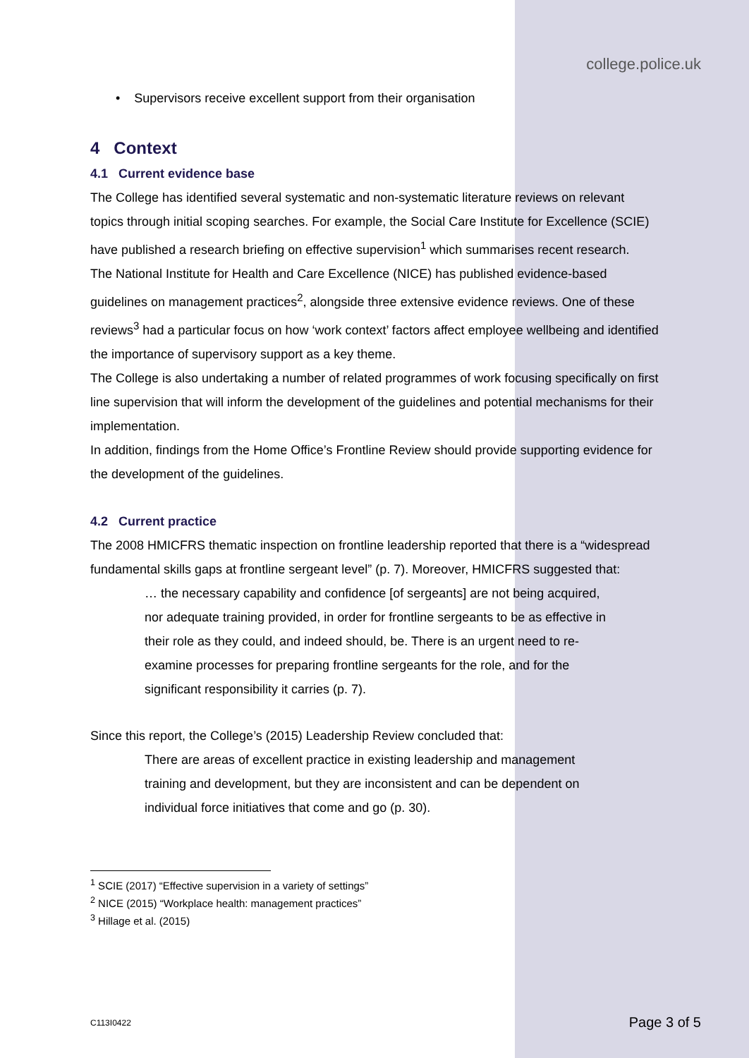college.police.uk
• Supervisors receive excellent support from their organisation
4 Context
4.1 Current evidence base
The College has identified several systematic and non-systematic literature reviews on relevant topics through initial scoping searches. For example, the Social Care Institute for Excellence (SCIE) have published a research briefing on effective supervision<sup>1</sup> which summarises recent research.
The National Institute for Health and Care Excellence (NICE) has published evidence-based guidelines on management practices<sup>2</sup>, alongside three extensive evidence reviews. One of these reviews<sup>3</sup> had a particular focus on how ‘work context’ factors affect employee wellbeing and identified the importance of supervisory support as a key theme.
The College is also undertaking a number of related programmes of work focusing specifically on first line supervision that will inform the development of the guidelines and potential mechanisms for their implementation.
In addition, findings from the Home Office’s Frontline Review should provide supporting evidence for the development of the guidelines.
4.2 Current practice
The 2008 HMICFRS thematic inspection on frontline leadership reported that there is a “widespread fundamental skills gaps at frontline sergeant level” (p. 7). Moreover, HMICFRS suggested that:
… the necessary capability and confidence [of sergeants] are not being acquired, nor adequate training provided, in order for frontline sergeants to be as effective in their role as they could, and indeed should, be. There is an urgent need to re-examine processes for preparing frontline sergeants for the role, and for the significant responsibility it carries (p. 7).
Since this report, the College’s (2015) Leadership Review concluded that:
There are areas of excellent practice in existing leadership and management training and development, but they are inconsistent and can be dependent on individual force initiatives that come and go (p. 30).
<sup>1</sup> SCIE (2017) “Effective supervision in a variety of settings”
<sup>2</sup> NICE (2015) “Workplace health: management practices”
<sup>3</sup> Hillage et al. (2015)
C113I0422 Page 3 of 5